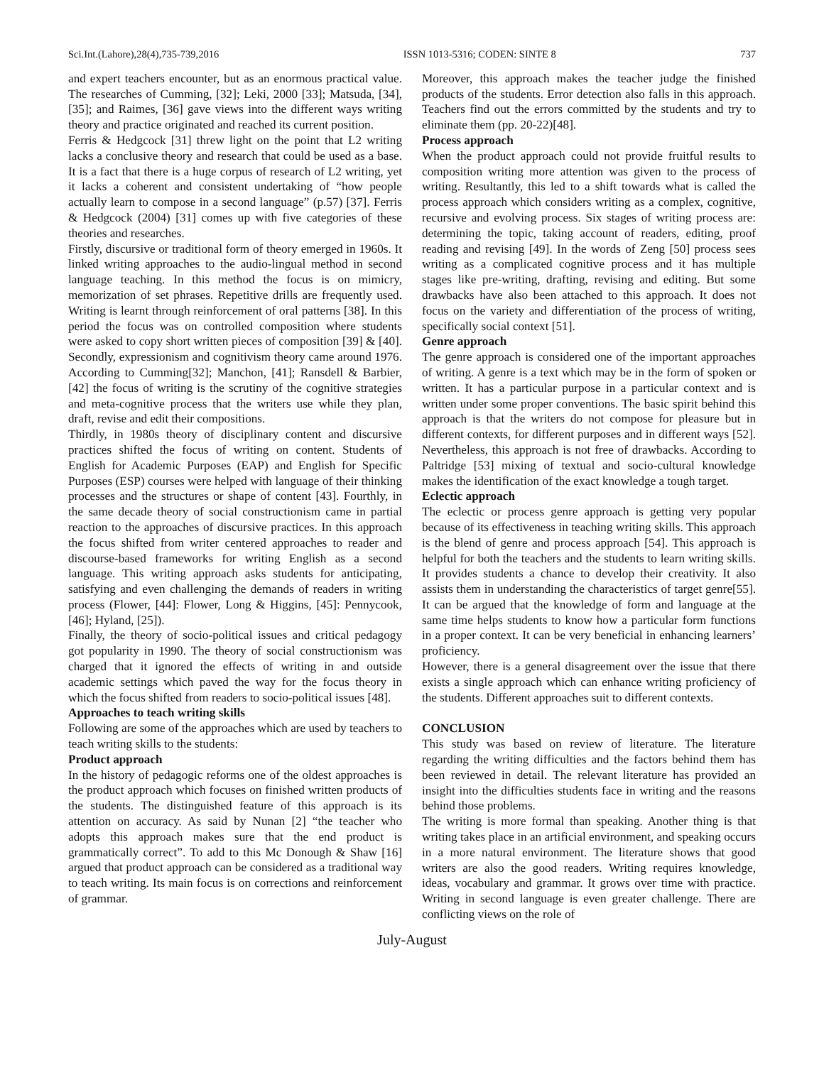Sci.Int.(Lahore),28(4),735-739,2016 ISSN 1013-5316; CODEN: SINTE 8 737
and expert teachers encounter, but as an enormous practical value. The researches of Cumming, [32]; Leki, 2000 [33]; Matsuda, [34], [35]; and Raimes, [36] gave views into the different ways writing theory and practice originated and reached its current position.
Ferris & Hedgcock [31] threw light on the point that L2 writing lacks a conclusive theory and research that could be used as a base. It is a fact that there is a huge corpus of research of L2 writing, yet it lacks a coherent and consistent undertaking of “how people actually learn to compose in a second language” (p.57) [37]. Ferris & Hedgcock (2004) [31] comes up with five categories of these theories and researches.
Firstly, discursive or traditional form of theory emerged in 1960s. It linked writing approaches to the audio-lingual method in second language teaching. In this method the focus is on mimicry, memorization of set phrases. Repetitive drills are frequently used. Writing is learnt through reinforcement of oral patterns [38]. In this period the focus was on controlled composition where students were asked to copy short written pieces of composition [39] & [40]. Secondly, expressionism and cognitivism theory came around 1976. According to Cumming[32]; Manchon, [41]; Ransdell & Barbier, [42] the focus of writing is the scrutiny of the cognitive strategies and meta-cognitive process that the writers use while they plan, draft, revise and edit their compositions.
Thirdly, in 1980s theory of disciplinary content and discursive practices shifted the focus of writing on content. Students of English for Academic Purposes (EAP) and English for Specific Purposes (ESP) courses were helped with language of their thinking processes and the structures or shape of content [43]. Fourthly, in the same decade theory of social constructionism came in partial reaction to the approaches of discursive practices. In this approach the focus shifted from writer centered approaches to reader and discourse-based frameworks for writing English as a second language. This writing approach asks students for anticipating, satisfying and even challenging the demands of readers in writing process (Flower, [44]: Flower, Long & Higgins, [45]: Pennycook, [46]; Hyland, [25]).
Finally, the theory of socio-political issues and critical pedagogy got popularity in 1990. The theory of social constructionism was charged that it ignored the effects of writing in and outside academic settings which paved the way for the focus theory in which the focus shifted from readers to socio-political issues [48].
Approaches to teach writing skills
Following are some of the approaches which are used by teachers to teach writing skills to the students:
Product approach
In the history of pedagogic reforms one of the oldest approaches is the product approach which focuses on finished written products of the students. The distinguished feature of this approach is its attention on accuracy. As said by Nunan [2] “the teacher who adopts this approach makes sure that the end product is grammatically correct”. To add to this Mc Donough & Shaw [16] argued that product approach can be considered as a traditional way to teach writing. Its main focus is on corrections and reinforcement of grammar.
Moreover, this approach makes the teacher judge the finished products of the students. Error detection also falls in this approach. Teachers find out the errors committed by the students and try to eliminate them (pp. 20-22)[48].
Process approach
When the product approach could not provide fruitful results to composition writing more attention was given to the process of writing. Resultantly, this led to a shift towards what is called the process approach which considers writing as a complex, cognitive, recursive and evolving process. Six stages of writing process are: determining the topic, taking account of readers, editing, proof reading and revising [49]. In the words of Zeng [50] process sees writing as a complicated cognitive process and it has multiple stages like pre-writing, drafting, revising and editing. But some drawbacks have also been attached to this approach. It does not focus on the variety and differentiation of the process of writing, specifically social context [51].
Genre approach
The genre approach is considered one of the important approaches of writing. A genre is a text which may be in the form of spoken or written. It has a particular purpose in a particular context and is written under some proper conventions. The basic spirit behind this approach is that the writers do not compose for pleasure but in different contexts, for different purposes and in different ways [52]. Nevertheless, this approach is not free of drawbacks. According to Paltridge [53] mixing of textual and socio-cultural knowledge makes the identification of the exact knowledge a tough target.
Eclectic approach
The eclectic or process genre approach is getting very popular because of its effectiveness in teaching writing skills. This approach is the blend of genre and process approach [54]. This approach is helpful for both the teachers and the students to learn writing skills. It provides students a chance to develop their creativity. It also assists them in understanding the characteristics of target genre[55]. It can be argued that the knowledge of form and language at the same time helps students to know how a particular form functions in a proper context. It can be very beneficial in enhancing learners’ proficiency.
However, there is a general disagreement over the issue that there exists a single approach which can enhance writing proficiency of the students. Different approaches suit to different contexts.
CONCLUSION
This study was based on review of literature. The literature regarding the writing difficulties and the factors behind them has been reviewed in detail. The relevant literature has provided an insight into the difficulties students face in writing and the reasons behind those problems.
The writing is more formal than speaking. Another thing is that writing takes place in an artificial environment, and speaking occurs in a more natural environment. The literature shows that good writers are also the good readers. Writing requires knowledge, ideas, vocabulary and grammar. It grows over time with practice. Writing in second language is even greater challenge. There are conflicting views on the role of
July-August